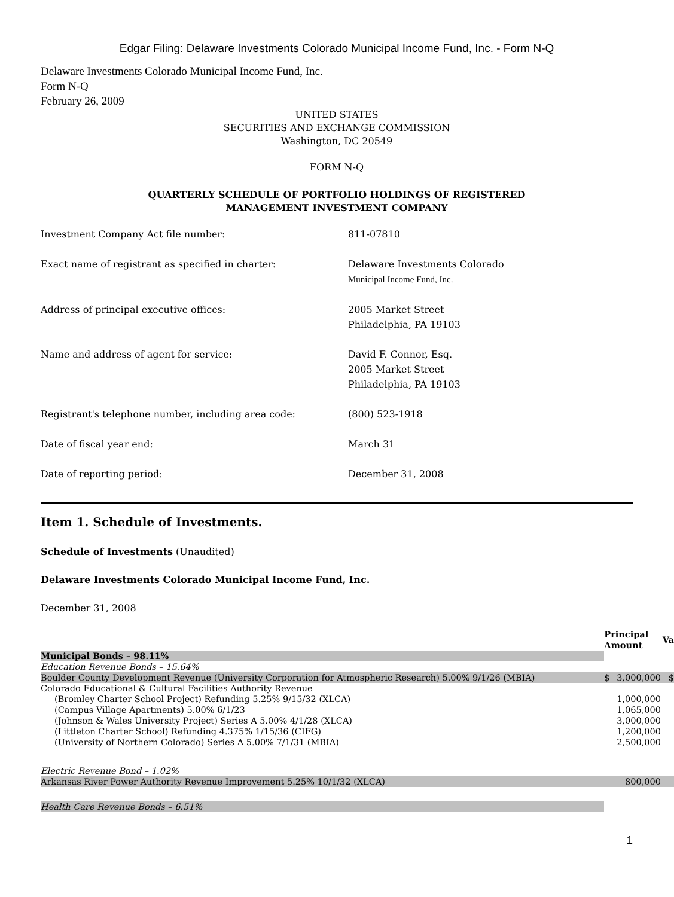Edgar Filing: Delaware Investments Colorado Municipal Income Fund, Inc. - Form N-Q
Delaware Investments Colorado Municipal Income Fund, Inc.
Form N-Q
February 26, 2009
UNITED STATES
SECURITIES AND EXCHANGE COMMISSION
Washington, DC 20549
FORM N-Q
QUARTERLY SCHEDULE OF PORTFOLIO HOLDINGS OF REGISTERED
MANAGEMENT INVESTMENT COMPANY
| Investment Company Act file number: | 811-07810 |
| Exact name of registrant as specified in charter: | Delaware Investments Colorado Municipal Income Fund, Inc. |
| Address of principal executive offices: | 2005 Market Street Philadelphia, PA 19103 |
| Name and address of agent for service: | David F. Connor, Esq. 2005 Market Street Philadelphia, PA 19103 |
| Registrant's telephone number, including area code: | (800) 523-1918 |
| Date of fiscal year end: | March 31 |
| Date of reporting period: | December 31, 2008 |
Item 1. Schedule of Investments.
Schedule of Investments (Unaudited)
Delaware Investments Colorado Municipal Income Fund, Inc.
December 31, 2008
| | Principal Amount | | Va |
| Municipal Bonds – 98.11% | | | |
| Education Revenue Bonds – 15.64% | | | |
| Boulder County Development Revenue (University Corporation for Atmospheric Research) 5.00% 9/1/26 (MBIA) | $ | 3,000,000 | $ |
| Colorado Educational & Cultural Facilities Authority Revenue | | | |
| (Bromley Charter School Project) Refunding 5.25% 9/15/32 (XLCA) | | 1,000,000 | |
| (Campus Village Apartments) 5.00% 6/1/23 | | 1,065,000 | |
| (Johnson & Wales University Project) Series A 5.00% 4/1/28 (XLCA) | | 3,000,000 | |
| (Littleton Charter School) Refunding 4.375% 1/15/36 (CIFG) | | 1,200,000 | |
| (University of Northern Colorado) Series A 5.00% 7/1/31 (MBIA) | | 2,500,000 | |
| Electric Revenue Bond – 1.02% | | | |
| Arkansas River Power Authority Revenue Improvement 5.25% 10/1/32 (XLCA) | | 800,000 | |
| Health Care Revenue Bonds – 6.51% | | | |
1